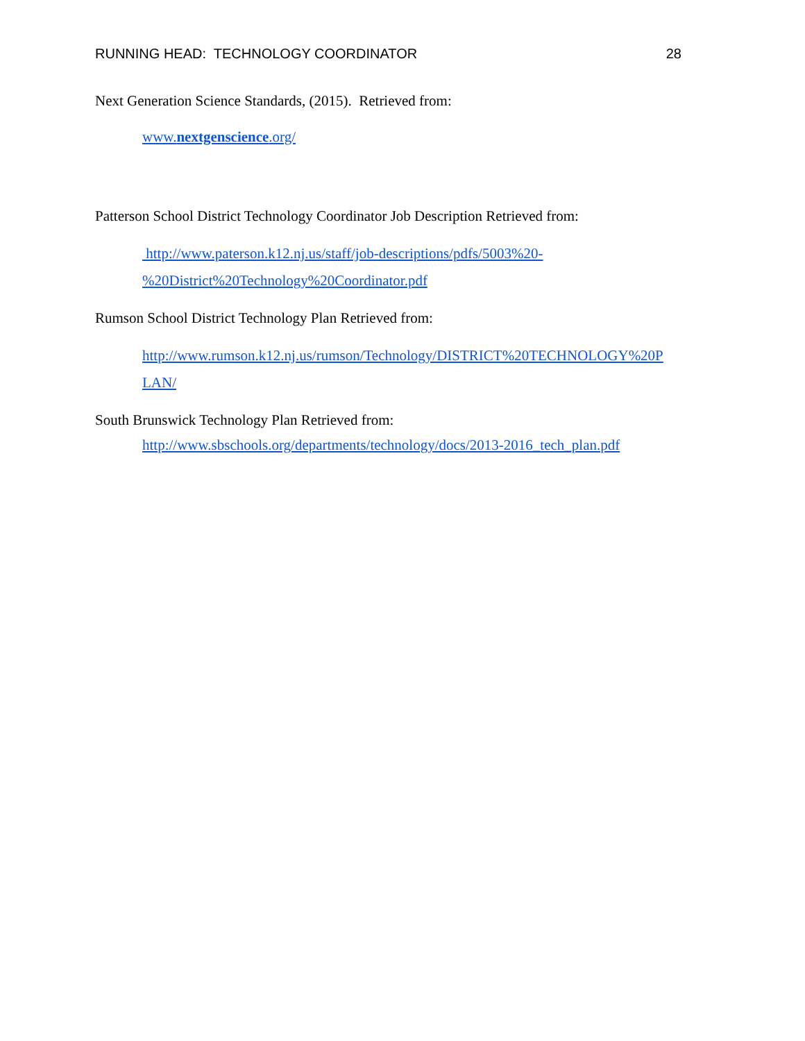RUNNING HEAD: TECHNOLOGY COORDINATOR 28
Next Generation Science Standards, (2015). Retrieved from:
www.nextgenscience.org/
Patterson School District Technology Coordinator Job Description Retrieved from:
http://www.paterson.k12.nj.us/staff/job-descriptions/pdfs/5003%20-
%20District%20Technology%20Coordinator.pdf
Rumson School District Technology Plan Retrieved from:
http://www.rumson.k12.nj.us/rumson/Technology/DISTRICT%20TECHNOLOGY%20P
LAN/
South Brunswick Technology Plan Retrieved from:
http://www.sbschools.org/departments/technology/docs/2013-2016_tech_plan.pdf